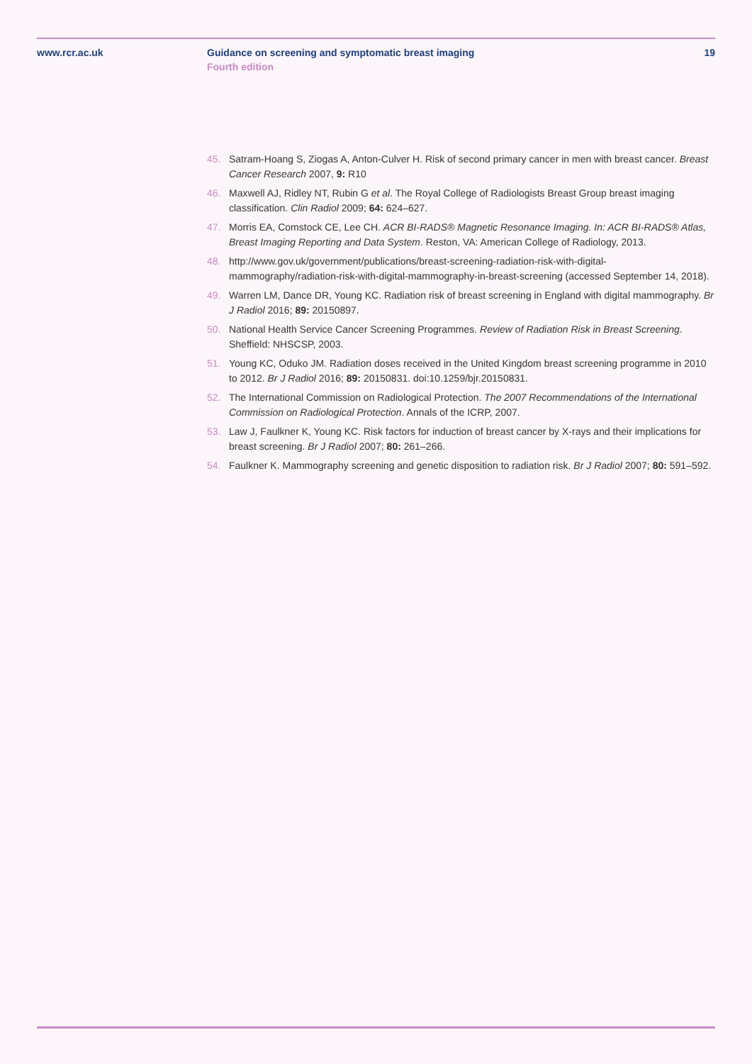www.rcr.ac.uk Guidance on screening and symptomatic breast imaging
Fourth edition
19
45. Satram-Hoang S, Ziogas A, Anton-Culver H. Risk of second primary cancer in men with breast cancer. Breast Cancer Research 2007, 9: R10
46. Maxwell AJ, Ridley NT, Rubin G et al. The Royal College of Radiologists Breast Group breast imaging classification. Clin Radiol 2009; 64: 624–627.
47. Morris EA, Comstock CE, Lee CH. ACR BI-RADS® Magnetic Resonance Imaging. In: ACR BI-RADS® Atlas, Breast Imaging Reporting and Data System. Reston, VA: American College of Radiology, 2013.
48. http://www.gov.uk/government/publications/breast-screening-radiation-risk-with-digital-mammography/radiation-risk-with-digital-mammography-in-breast-screening (accessed September 14, 2018).
49. Warren LM, Dance DR, Young KC. Radiation risk of breast screening in England with digital mammography. Br J Radiol 2016; 89: 20150897.
50. National Health Service Cancer Screening Programmes. Review of Radiation Risk in Breast Screening. Sheffield: NHSCSP, 2003.
51. Young KC, Oduko JM. Radiation doses received in the United Kingdom breast screening programme in 2010 to 2012. Br J Radiol 2016; 89: 20150831. doi:10.1259/bjr.20150831.
52. The International Commission on Radiological Protection. The 2007 Recommendations of the International Commission on Radiological Protection. Annals of the ICRP, 2007.
53. Law J, Faulkner K, Young KC. Risk factors for induction of breast cancer by X-rays and their implications for breast screening. Br J Radiol 2007; 80: 261–266.
54. Faulkner K. Mammography screening and genetic disposition to radiation risk. Br J Radiol 2007; 80: 591–592.